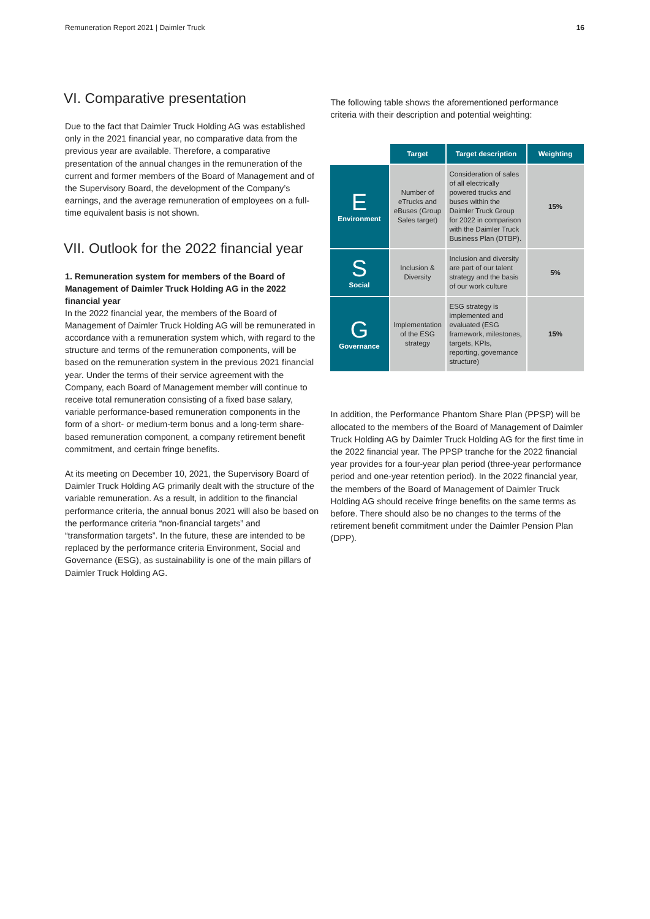Remuneration Report 2021 | Daimler Truck 16
VI. Comparative presentation
Due to the fact that Daimler Truck Holding AG was established only in the 2021 financial year, no comparative data from the previous year are available. Therefore, a comparative presentation of the annual changes in the remuneration of the current and former members of the Board of Management and of the Supervisory Board, the development of the Company’s earnings, and the average remuneration of employees on a full-time equivalent basis is not shown.
VII. Outlook for the 2022 financial year
1. Remuneration system for members of the Board of Management of Daimler Truck Holding AG in the 2022 financial year
In the 2022 financial year, the members of the Board of Management of Daimler Truck Holding AG will be remunerated in accordance with a remuneration system which, with regard to the structure and terms of the remuneration components, will be based on the remuneration system in the previous 2021 financial year. Under the terms of their service agreement with the Company, each Board of Management member will continue to receive total remuneration consisting of a fixed base salary, variable performance-based remuneration components in the form of a short- or medium-term bonus and a long-term share-based remuneration component, a company retirement benefit commitment, and certain fringe benefits.
At its meeting on December 10, 2021, the Supervisory Board of Daimler Truck Holding AG primarily dealt with the structure of the variable remuneration. As a result, in addition to the financial performance criteria, the annual bonus 2021 will also be based on the performance criteria “non-financial targets” and “transformation targets”. In the future, these are intended to be replaced by the performance criteria Environment, Social and Governance (ESG), as sustainability is one of the main pillars of Daimler Truck Holding AG.
The following table shows the aforementioned performance criteria with their description and potential weighting:
| | Target | Target description | Weighting |
| --- | --- | --- | --- |
| E Environment | Number of eTrucks and eBuses (Group Sales target) | Consideration of sales of all electrically powered trucks and buses within the Daimler Truck Group for 2022 in comparison with the Daimler Truck Business Plan (DTBP). | 15% |
| S Social | Inclusion & Diversity | Inclusion and diversity are part of our talent strategy and the basis of our work culture | 5% |
| G Governance | Implementation of the ESG strategy | ESG strategy is implemented and evaluated (ESG framework, milestones, targets, KPIs, reporting, governance structure) | 15% |
In addition, the Performance Phantom Share Plan (PPSP) will be allocated to the members of the Board of Management of Daimler Truck Holding AG by Daimler Truck Holding AG for the first time in the 2022 financial year. The PPSP tranche for the 2022 financial year provides for a four-year plan period (three-year performance period and one-year retention period). In the 2022 financial year, the members of the Board of Management of Daimler Truck Holding AG should receive fringe benefits on the same terms as before. There should also be no changes to the terms of the retirement benefit commitment under the Daimler Pension Plan (DPP).